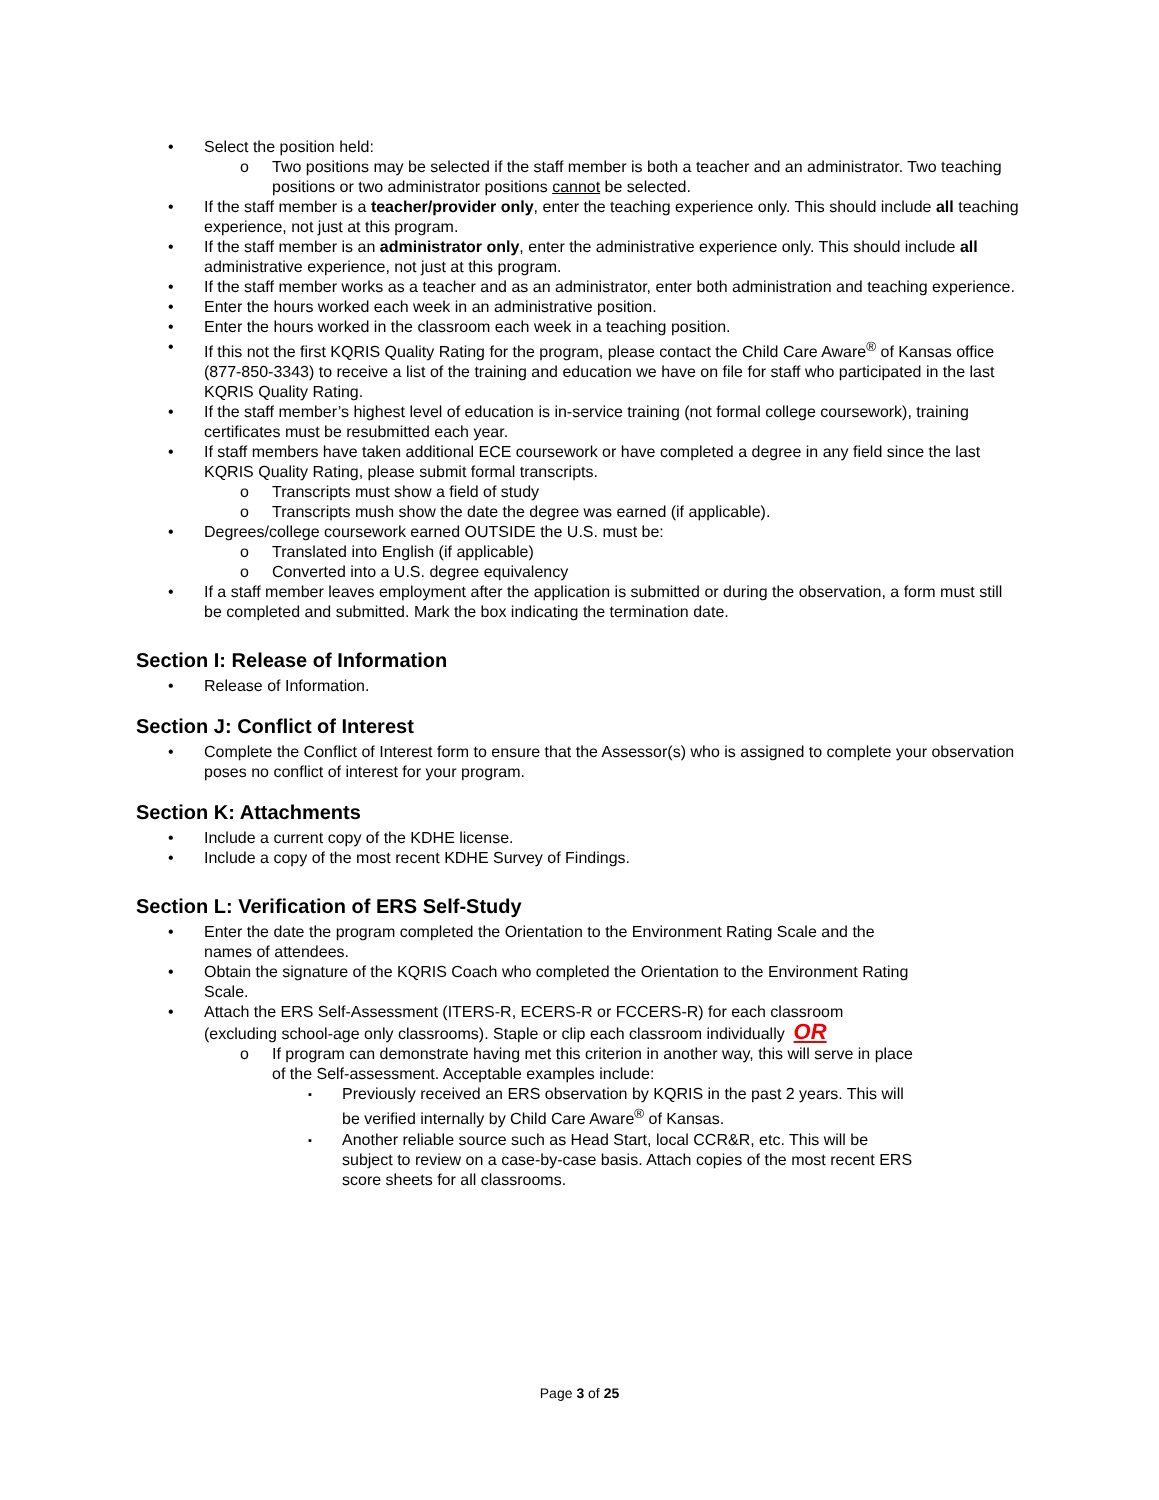Select the position held:
Two positions may be selected if the staff member is both a teacher and an administrator. Two teaching positions or two administrator positions cannot be selected.
If the staff member is a teacher/provider only, enter the teaching experience only. This should include all teaching experience, not just at this program.
If the staff member is an administrator only, enter the administrative experience only. This should include all administrative experience, not just at this program.
If the staff member works as a teacher and as an administrator, enter both administration and teaching experience.
Enter the hours worked each week in an administrative position.
Enter the hours worked in the classroom each week in a teaching position.
If this not the first KQRIS Quality Rating for the program, please contact the Child Care Aware<sup>®</sup> of Kansas office (877-850-3343) to receive a list of the training and education we have on file for staff who participated in the last KQRIS Quality Rating.
If the staff member’s highest level of education is in-service training (not formal college coursework), training certificates must be resubmitted each year.
If staff members have taken additional ECE coursework or have completed a degree in any field since the last KQRIS Quality Rating, please submit formal transcripts.
Transcripts must show a field of study
Transcripts mush show the date the degree was earned (if applicable).
Degrees/college coursework earned OUTSIDE the U.S. must be:
Translated into English (if applicable)
Converted into a U.S. degree equivalency
If a staff member leaves employment after the application is submitted or during the observation, a form must still be completed and submitted. Mark the box indicating the termination date.
Section I: Release of Information
Release of Information.
Section J: Conflict of Interest
Complete the Conflict of Interest form to ensure that the Assessor(s) who is assigned to complete your observation poses no conflict of interest for your program.
Section K: Attachments
Include a current copy of the KDHE license.
Include a copy of the most recent KDHE Survey of Findings.
Section L: Verification of ERS Self-Study
Enter the date the program completed the Orientation to the Environment Rating Scale and the names of attendees.
Obtain the signature of the KQRIS Coach who completed the Orientation to the Environment Rating Scale.
Attach the ERS Self-Assessment (ITERS-R, ECERS-R or FCCERS-R) for each classroom (excluding school-age only classrooms). Staple or clip each classroom individually OR
If program can demonstrate having met this criterion in another way, this will serve in place of the Self-assessment. Acceptable examples include:
Previously received an ERS observation by KQRIS in the past 2 years. This will be verified internally by Child Care Aware<sup>®</sup> of Kansas.
Another reliable source such as Head Start, local CCR&R, etc. This will be subject to review on a case-by-case basis. Attach copies of the most recent ERS score sheets for all classrooms.
Page 3 of 25